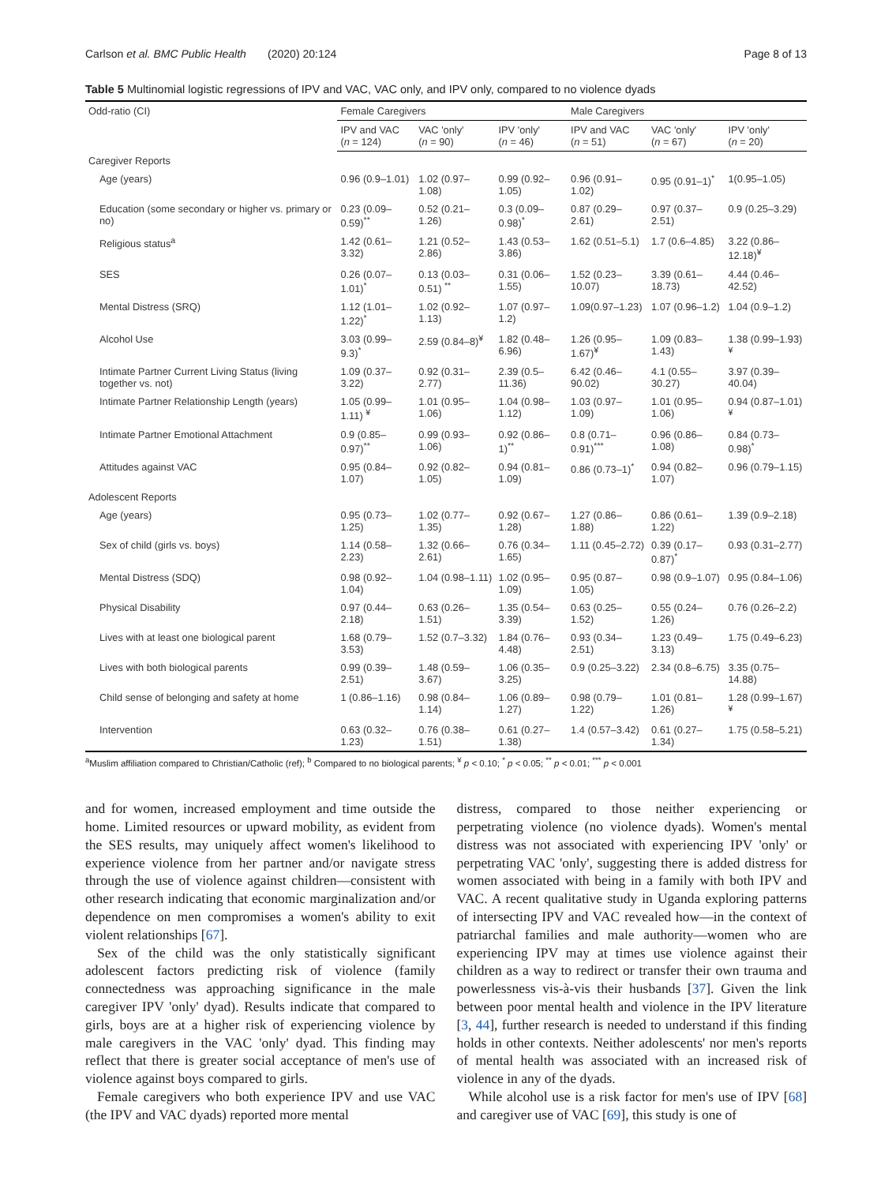Carlson et al. BMC Public Health (2020) 20:124 Page 8 of 13
Table 5 Multinomial logistic regressions of IPV and VAC, VAC only, and IPV only, compared to no violence dyads
| Odd-ratio (CI) | Female Caregivers | | | Male Caregivers | | |
| --- | --- | --- | --- | --- | --- | --- |
| | IPV and VAC ( n = 124) | VAC 'only' ( n = 90) | IPV 'only' ( n = 46) | IPV and VAC ( n = 51) | VAC 'only' ( n = 67) | IPV 'only' ( n = 20) |
| Caregiver Reports | | | | | | |
| Age (years) | 0.96 (0.9–1.01) | 1.02 (0.97–1.08) | 0.99 (0.92–1.05) | 0.96 (0.91–1.02) | 0.95 (0.91–1)<sup>*</sup> | 1(0.95–1.05) |
| Education (some secondary or higher vs. primary or no) | 0.23 (0.09–0.59)<sup>**</sup> | 0.52 (0.21–1.26) | 0.3 (0.09–0.98)<sup>*</sup> | 0.87 (0.29–2.61) | 0.97 (0.37–2.51) | 0.9 (0.25–3.29) |
| Religious status<sup>a</sup> | 1.42 (0.61–3.32) | 1.21 (0.52–2.86) | 1.43 (0.53–3.86) | 1.62 (0.51–5.1) | 1.7 (0.6–4.85) | 3.22 (0.86–12.18)<sup>¥</sup> |
| SES | 0.26 (0.07–1.01)<sup>*</sup> | 0.13 (0.03–0.51) <sup>**</sup> | 0.31 (0.06–1.55) | 1.52 (0.23–10.07) | 3.39 (0.61–18.73) | 4.44 (0.46–42.52) |
| Mental Distress (SRQ) | 1.12 (1.01–1.22)<sup>*</sup> | 1.02 (0.92–1.13) | 1.07 (0.97–1.2) | 1.09(0.97–1.23) | 1.07 (0.96–1.2) | 1.04 (0.9–1.2) |
| Alcohol Use | 3.03 (0.99–9.3)<sup>*</sup> | 2.59 (0.84–8)<sup>¥</sup> | 1.82 (0.48–6.96) | 1.26 (0.95–1.67)<sup>¥</sup> | 1.09 (0.83–1.43) | 1.38 (0.99–1.93)<sup>¥</sup> |
| Intimate Partner Current Living Status (living together vs. not) | 1.09 (0.37–3.22) | 0.92 (0.31–2.77) | 2.39 (0.5–11.36) | 6.42 (0.46–90.02) | 4.1 (0.55–30.27) | 3.97 (0.39–40.04) |
| Intimate Partner Relationship Length (years) | 1.05 (0.99–1.11) <sup>¥</sup> | 1.01 (0.95–1.06) | 1.04 (0.98–1.12) | 1.03 (0.97–1.09) | 1.01 (0.95–1.06) | 0.94 (0.87–1.01)<sup>¥</sup> |
| Intimate Partner Emotional Attachment | 0.9 (0.85–0.97)<sup>**</sup> | 0.99 (0.93–1.06) | 0.92 (0.86–1)<sup>**</sup> | 0.8 (0.71–0.91)<sup>***</sup> | 0.96 (0.86–1.08) | 0.84 (0.73–0.98)<sup>*</sup> |
| Attitudes against VAC | 0.95 (0.84–1.07) | 0.92 (0.82–1.05) | 0.94 (0.81–1.09) | 0.86 (0.73–1)<sup>*</sup> | 0.94 (0.82–1.07) | 0.96 (0.79–1.15) |
| Adolescent Reports | | | | | | |
| Age (years) | 0.95 (0.73–1.25) | 1.02 (0.77–1.35) | 0.92 (0.67–1.28) | 1.27 (0.86–1.88) | 0.86 (0.61–1.22) | 1.39 (0.9–2.18) |
| Sex of child (girls vs. boys) | 1.14 (0.58–2.23) | 1.32 (0.66–2.61) | 0.76 (0.34–1.65) | 1.11 (0.45–2.72) | 0.39 (0.17–0.87)<sup>*</sup> | 0.93 (0.31–2.77) |
| Mental Distress (SDQ) | 0.98 (0.92–1.04) | 1.04 (0.98–1.11) | 1.02 (0.95–1.09) | 0.95 (0.87–1.05) | 0.98 (0.9–1.07) | 0.95 (0.84–1.06) |
| Physical Disability | 0.97 (0.44–2.18) | 0.63 (0.26–1.51) | 1.35 (0.54–3.39) | 0.63 (0.25–1.52) | 0.55 (0.24–1.26) | 0.76 (0.26–2.2) |
| Lives with at least one biological parent | 1.68 (0.79–3.53) | 1.52 (0.7–3.32) | 1.84 (0.76–4.48) | 0.93 (0.34–2.51) | 1.23 (0.49–3.13) | 1.75 (0.49–6.23) |
| Lives with both biological parents | 0.99 (0.39–2.51) | 1.48 (0.59–3.67) | 1.06 (0.35–3.25) | 0.9 (0.25–3.22) | 2.34 (0.8–6.75) | 3.35 (0.75–14.88) |
| Child sense of belonging and safety at home | 1 (0.86–1.16) | 0.98 (0.84–1.14) | 1.06 (0.89–1.27) | 0.98 (0.79–1.22) | 1.01 (0.81–1.26) | 1.28 (0.99–1.67)<sup>¥</sup> |
| Intervention | 0.63 (0.32–1.23) | 0.76 (0.38–1.51) | 0.61 (0.27–1.38) | 1.4 (0.57–3.42) | 0.61 (0.27–1.34) | 1.75 (0.58–5.21) |
<sup>a</sup> Muslim affiliation compared to Christian/Catholic (ref); <sup>b</sup> Compared to no biological parents; <sup>¥</sup> p < 0.10; <sup>*</sup> p < 0.05; <sup>**</sup> p < 0.01; <sup>***</sup> p < 0.001
and for women, increased employment and time outside the home. Limited resources or upward mobility, as evident from the SES results, may uniquely affect women's likelihood to experience violence from her partner and/or navigate stress through the use of violence against children—consistent with other research indicating that economic marginalization and/or dependence on men compromises a women's ability to exit violent relationships [67].
Sex of the child was the only statistically significant adolescent factors predicting risk of violence (family connectedness was approaching significance in the male caregiver IPV 'only' dyad). Results indicate that compared to girls, boys are at a higher risk of experiencing violence by male caregivers in the VAC 'only' dyad. This finding may reflect that there is greater social acceptance of men's use of violence against boys compared to girls.
Female caregivers who both experience IPV and use VAC (the IPV and VAC dyads) reported more mental
distress, compared to those neither experiencing or perpetrating violence (no violence dyads). Women's mental distress was not associated with experiencing IPV 'only' or perpetrating VAC 'only', suggesting there is added distress for women associated with being in a family with both IPV and VAC. A recent qualitative study in Uganda exploring patterns of intersecting IPV and VAC revealed how—in the context of patriarchal families and male authority—women who are experiencing IPV may at times use violence against their children as a way to redirect or transfer their own trauma and powerlessness vis-à-vis their husbands [37]. Given the link between poor mental health and violence in the IPV literature [3, 44], further research is needed to understand if this finding holds in other contexts. Neither adolescents' nor men's reports of mental health was associated with an increased risk of violence in any of the dyads.
While alcohol use is a risk factor for men's use of IPV [68] and caregiver use of VAC [69], this study is one of